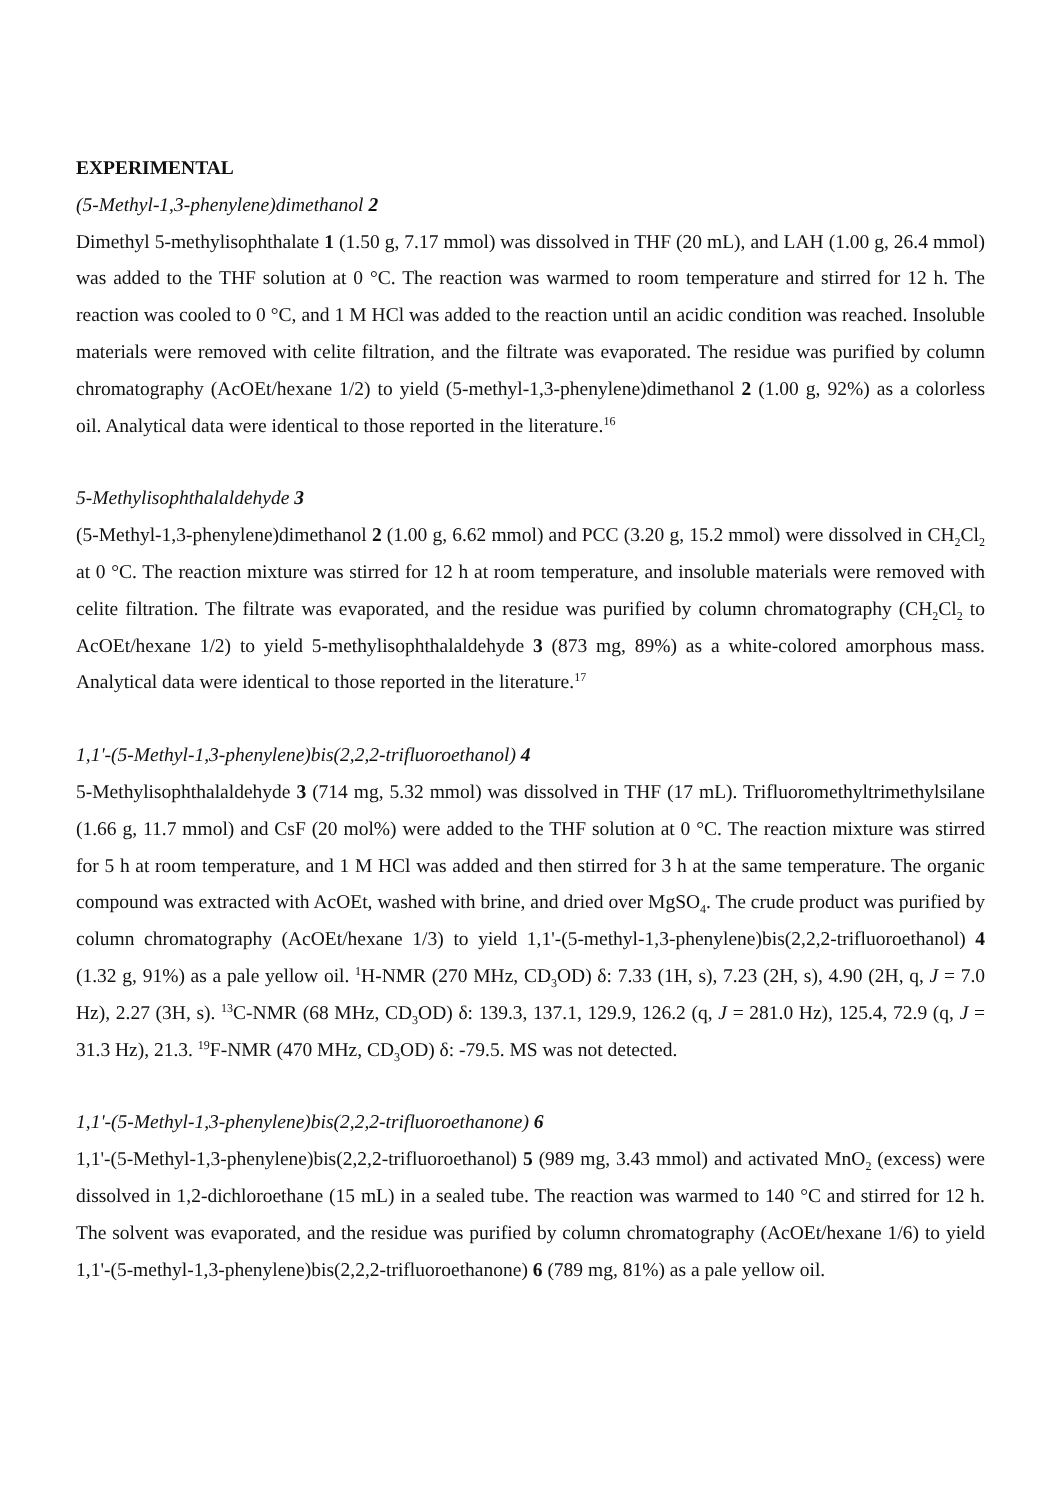EXPERIMENTAL
(5-Methyl-1,3-phenylene)dimethanol 2
Dimethyl 5-methylisophthalate 1 (1.50 g, 7.17 mmol) was dissolved in THF (20 mL), and LAH (1.00 g, 26.4 mmol) was added to the THF solution at 0 °C. The reaction was warmed to room temperature and stirred for 12 h. The reaction was cooled to 0 °C, and 1 M HCl was added to the reaction until an acidic condition was reached. Insoluble materials were removed with celite filtration, and the filtrate was evaporated. The residue was purified by column chromatography (AcOEt/hexane 1/2) to yield (5-methyl-1,3-phenylene)dimethanol 2 (1.00 g, 92%) as a colorless oil. Analytical data were identical to those reported in the literature.<sup>16</sup>
5-Methylisophthalaldehyde 3
(5-Methyl-1,3-phenylene)dimethanol 2 (1.00 g, 6.62 mmol) and PCC (3.20 g, 15.2 mmol) were dissolved in CH<sub>2</sub>Cl<sub>2</sub> at 0 °C. The reaction mixture was stirred for 12 h at room temperature, and insoluble materials were removed with celite filtration. The filtrate was evaporated, and the residue was purified by column chromatography (CH<sub>2</sub>Cl<sub>2</sub> to AcOEt/hexane 1/2) to yield 5-methylisophthalaldehyde 3 (873 mg, 89%) as a white-colored amorphous mass. Analytical data were identical to those reported in the literature.<sup>17</sup>
1,1'-(5-Methyl-1,3-phenylene)bis(2,2,2-trifluoroethanol) 4
5-Methylisophthalaldehyde 3 (714 mg, 5.32 mmol) was dissolved in THF (17 mL). Trifluoromethyltrimethylsilane (1.66 g, 11.7 mmol) and CsF (20 mol%) were added to the THF solution at 0 °C. The reaction mixture was stirred for 5 h at room temperature, and 1 M HCl was added and then stirred for 3 h at the same temperature. The organic compound was extracted with AcOEt, washed with brine, and dried over MgSO<sub>4</sub>. The crude product was purified by column chromatography (AcOEt/hexane 1/3) to yield 1,1'-(5-methyl-1,3-phenylene)bis(2,2,2-trifluoroethanol) 4 (1.32 g, 91%) as a pale yellow oil. <sup>1</sup>H-NMR (270 MHz, CD<sub>3</sub>OD) δ: 7.33 (1H, s), 7.23 (2H, s), 4.90 (2H, q, J = 7.0 Hz), 2.27 (3H, s). <sup>13</sup>C-NMR (68 MHz, CD<sub>3</sub>OD) δ: 139.3, 137.1, 129.9, 126.2 (q, J = 281.0 Hz), 125.4, 72.9 (q, J = 31.3 Hz), 21.3. <sup>19</sup>F-NMR (470 MHz, CD<sub>3</sub>OD) δ: -79.5. MS was not detected.
1,1'-(5-Methyl-1,3-phenylene)bis(2,2,2-trifluoroethanone) 6
1,1'-(5-Methyl-1,3-phenylene)bis(2,2,2-trifluoroethanol) 5 (989 mg, 3.43 mmol) and activated MnO<sub>2</sub> (excess) were dissolved in 1,2-dichloroethane (15 mL) in a sealed tube. The reaction was warmed to 140 °C and stirred for 12 h. The solvent was evaporated, and the residue was purified by column chromatography (AcOEt/hexane 1/6) to yield 1,1'-(5-methyl-1,3-phenylene)bis(2,2,2-trifluoroethanone) 6 (789 mg, 81%) as a pale yellow oil.